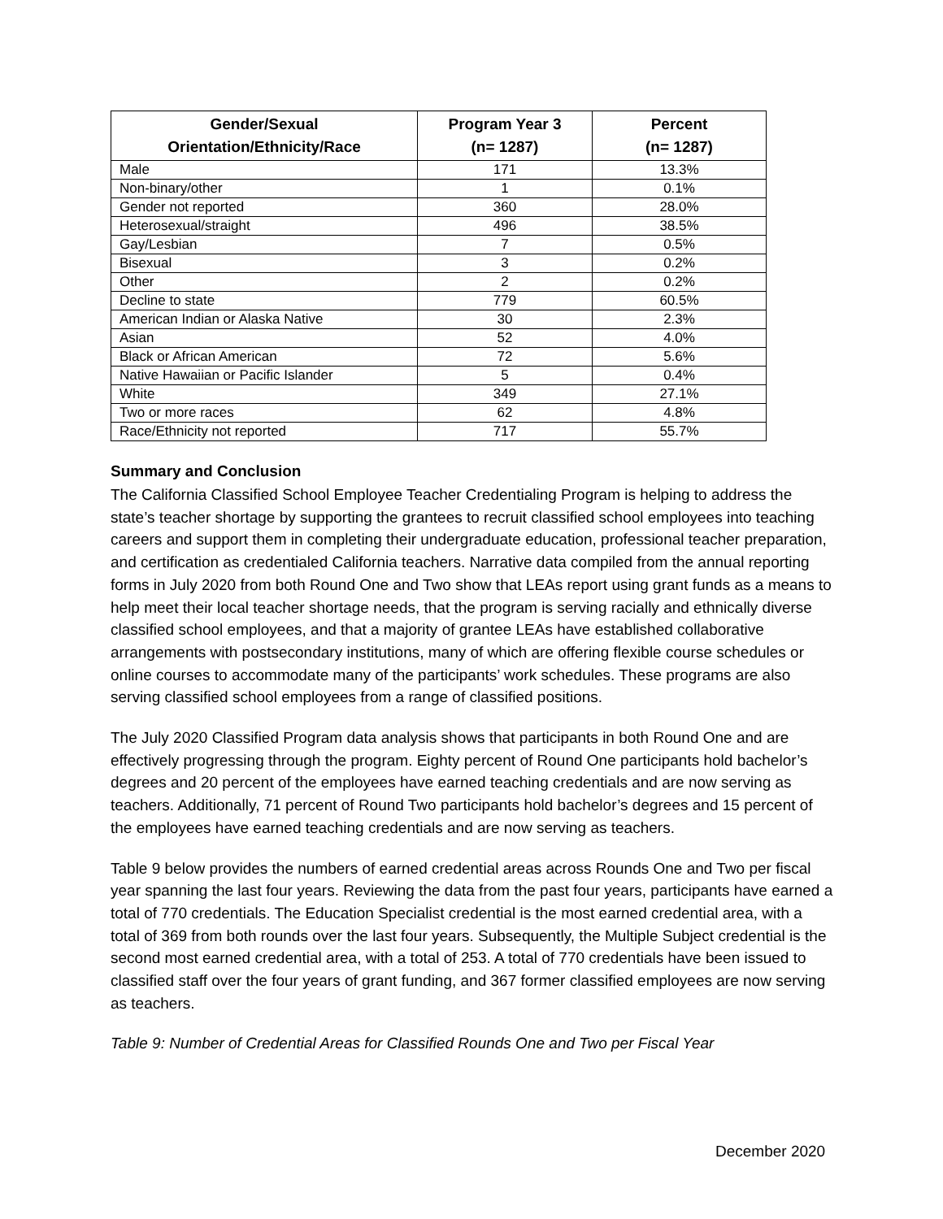| Gender/Sexual Orientation/Ethnicity/Race | Program Year 3 (n= 1287) | Percent (n= 1287) |
| --- | --- | --- |
| Male | 171 | 13.3% |
| Non-binary/other | 1 | 0.1% |
| Gender not reported | 360 | 28.0% |
| Heterosexual/straight | 496 | 38.5% |
| Gay/Lesbian | 7 | 0.5% |
| Bisexual | 3 | 0.2% |
| Other | 2 | 0.2% |
| Decline to state | 779 | 60.5% |
| American Indian or Alaska Native | 30 | 2.3% |
| Asian | 52 | 4.0% |
| Black or African American | 72 | 5.6% |
| Native Hawaiian or Pacific Islander | 5 | 0.4% |
| White | 349 | 27.1% |
| Two or more races | 62 | 4.8% |
| Race/Ethnicity not reported | 717 | 55.7% |
Summary and Conclusion
The California Classified School Employee Teacher Credentialing Program is helping to address the state’s teacher shortage by supporting the grantees to recruit classified school employees into teaching careers and support them in completing their undergraduate education, professional teacher preparation, and certification as credentialed California teachers. Narrative data compiled from the annual reporting forms in July 2020 from both Round One and Two show that LEAs report using grant funds as a means to help meet their local teacher shortage needs, that the program is serving racially and ethnically diverse classified school employees, and that a majority of grantee LEAs have established collaborative arrangements with postsecondary institutions, many of which are offering flexible course schedules or online courses to accommodate many of the participants’ work schedules. These programs are also serving classified school employees from a range of classified positions.
The July 2020 Classified Program data analysis shows that participants in both Round One and are effectively progressing through the program. Eighty percent of Round One participants hold bachelor’s degrees and 20 percent of the employees have earned teaching credentials and are now serving as teachers. Additionally, 71 percent of Round Two participants hold bachelor’s degrees and 15 percent of the employees have earned teaching credentials and are now serving as teachers.
Table 9 below provides the numbers of earned credential areas across Rounds One and Two per fiscal year spanning the last four years. Reviewing the data from the past four years, participants have earned a total of 770 credentials. The Education Specialist credential is the most earned credential area, with a total of 369 from both rounds over the last four years. Subsequently, the Multiple Subject credential is the second most earned credential area, with a total of 253. A total of 770 credentials have been issued to classified staff over the four years of grant funding, and 367 former classified employees are now serving as teachers.
Table 9: Number of Credential Areas for Classified Rounds One and Two per Fiscal Year
December 2020